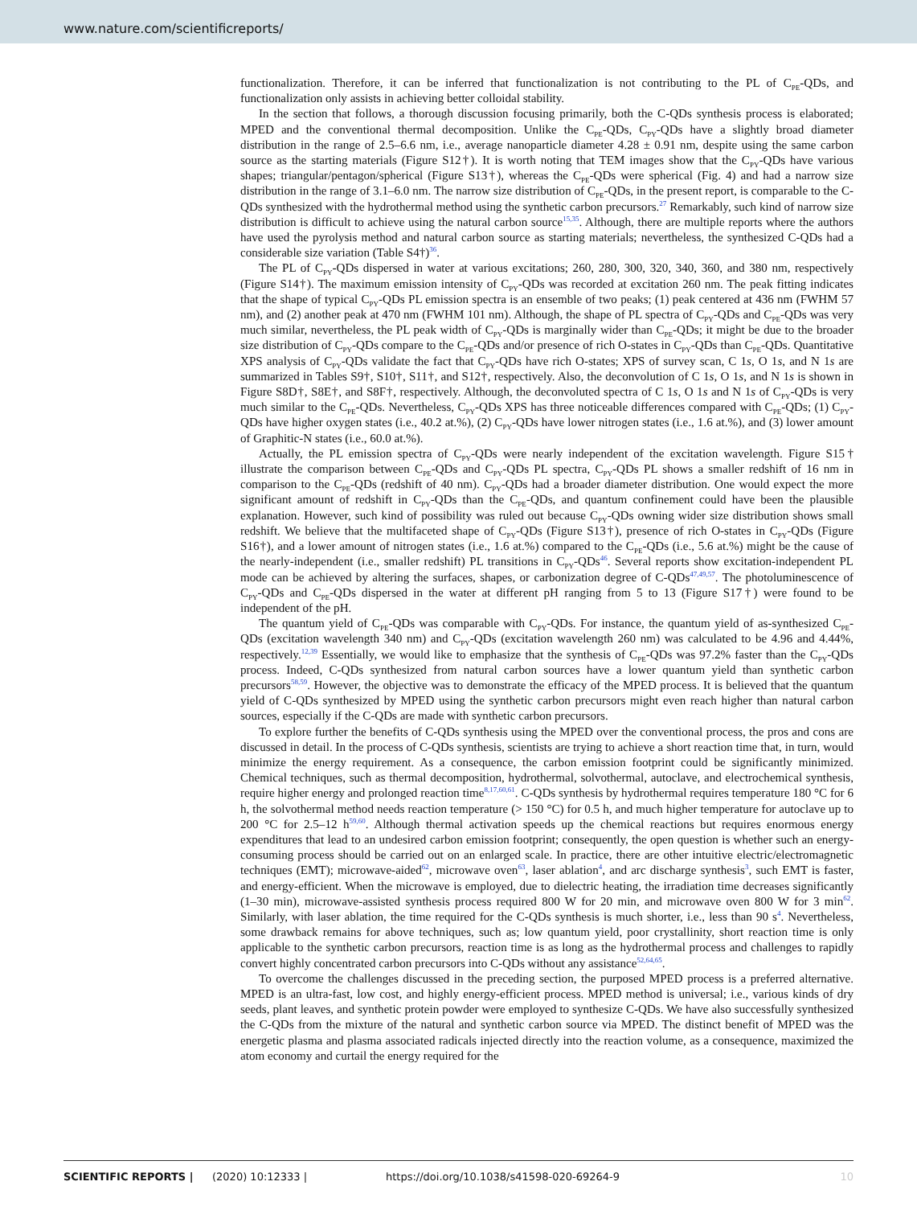www.nature.com/scientificreports/
functionalization. Therefore, it can be inferred that functionalization is not contributing to the PL of C<sub>PE</sub>-QDs, and functionalization only assists in achieving better colloidal stability.
In the section that follows, a thorough discussion focusing primarily, both the C-QDs synthesis process is elaborated; MPED and the conventional thermal decomposition. Unlike the C<sub>PE</sub>-QDs, C<sub>PY</sub>-QDs have a slightly broad diameter distribution in the range of 2.5–6.6 nm, i.e., average nanoparticle diameter 4.28 ± 0.91 nm, despite using the same carbon source as the starting materials (Figure S12†). It is worth noting that TEM images show that the C<sub>PY</sub>-QDs have various shapes; triangular/pentagon/spherical (Figure S13†), whereas the C<sub>PE</sub>-QDs were spherical (Fig. 4) and had a narrow size distribution in the range of 3.1–6.0 nm. The narrow size distribution of C<sub>PE</sub>-QDs, in the present report, is comparable to the C-QDs synthesized with the hydrothermal method using the synthetic carbon precursors.<sup>27</sup> Remarkably, such kind of narrow size distribution is difficult to achieve using the natural carbon source<sup>15,35</sup>. Although, there are multiple reports where the authors have used the pyrolysis method and natural carbon source as starting materials; nevertheless, the synthesized C-QDs had a considerable size variation (Table S4†)<sup>36</sup>.
The PL of C<sub>PY</sub>-QDs dispersed in water at various excitations; 260, 280, 300, 320, 340, 360, and 380 nm, respectively (Figure S14†). The maximum emission intensity of C<sub>PY</sub>-QDs was recorded at excitation 260 nm. The peak fitting indicates that the shape of typical C<sub>PY</sub>-QDs PL emission spectra is an ensemble of two peaks; (1) peak centered at 436 nm (FWHM 57 nm), and (2) another peak at 470 nm (FWHM 101 nm). Although, the shape of PL spectra of C<sub>PY</sub>-QDs and C<sub>PE</sub>-QDs was very much similar, nevertheless, the PL peak width of C<sub>PY</sub>-QDs is marginally wider than C<sub>PE</sub>-QDs; it might be due to the broader size distribution of C<sub>PY</sub>-QDs compare to the C<sub>PE</sub>-QDs and/or presence of rich O-states in C<sub>PY</sub>-QDs than C<sub>PE</sub>-QDs. Quantitative XPS analysis of C<sub>PY</sub>-QDs validate the fact that C<sub>PY</sub>-QDs have rich O-states; XPS of survey scan, C 1s, O 1s, and N 1s are summarized in Tables S9†, S10†, S11†, and S12†, respectively. Also, the deconvolution of C 1s, O 1s, and N 1s is shown in Figure S8D†, S8E†, and S8F†, respectively. Although, the deconvoluted spectra of C 1s, O 1s and N 1s of C<sub>PY</sub>-QDs is very much similar to the C<sub>PE</sub>-QDs. Nevertheless, C<sub>PY</sub>-QDs XPS has three noticeable differences compared with C<sub>PE</sub>-QDs; (1) C<sub>PY</sub>-QDs have higher oxygen states (i.e., 40.2 at.%), (2) C<sub>PY</sub>-QDs have lower nitrogen states (i.e., 1.6 at.%), and (3) lower amount of Graphitic-N states (i.e., 60.0 at.%).
Actually, the PL emission spectra of C<sub>PY</sub>-QDs were nearly independent of the excitation wavelength. Figure S15† illustrate the comparison between C<sub>PE</sub>-QDs and C<sub>PY</sub>-QDs PL spectra, C<sub>PY</sub>-QDs PL shows a smaller redshift of 16 nm in comparison to the C<sub>PE</sub>-QDs (redshift of 40 nm). C<sub>PY</sub>-QDs had a broader diameter distribution. One would expect the more significant amount of redshift in C<sub>PY</sub>-QDs than the C<sub>PE</sub>-QDs, and quantum confinement could have been the plausible explanation. However, such kind of possibility was ruled out because C<sub>PY</sub>-QDs owning wider size distribution shows small redshift. We believe that the multifaceted shape of C<sub>PY</sub>-QDs (Figure S13†), presence of rich O-states in C<sub>PY</sub>-QDs (Figure S16†), and a lower amount of nitrogen states (i.e., 1.6 at.%) compared to the C<sub>PE</sub>-QDs (i.e., 5.6 at.%) might be the cause of the nearly-independent (i.e., smaller redshift) PL transitions in C<sub>PY</sub>-QDs<sup>46</sup>. Several reports show excitation-independent PL mode can be achieved by altering the surfaces, shapes, or carbonization degree of C-QDs<sup>47,49,57</sup>. The photoluminescence of C<sub>PY</sub>-QDs and C<sub>PE</sub>-QDs dispersed in the water at different pH ranging from 5 to 13 (Figure S17†) were found to be independent of the pH.
The quantum yield of C<sub>PE</sub>-QDs was comparable with C<sub>PY</sub>-QDs. For instance, the quantum yield of as-synthesized C<sub>PE</sub>-QDs (excitation wavelength 340 nm) and C<sub>PY</sub>-QDs (excitation wavelength 260 nm) was calculated to be 4.96 and 4.44%, respectively.<sup>12,39</sup> Essentially, we would like to emphasize that the synthesis of C<sub>PE</sub>-QDs was 97.2% faster than the C<sub>PY</sub>-QDs process. Indeed, C-QDs synthesized from natural carbon sources have a lower quantum yield than synthetic carbon precursors<sup>58,59</sup>. However, the objective was to demonstrate the efficacy of the MPED process. It is believed that the quantum yield of C-QDs synthesized by MPED using the synthetic carbon precursors might even reach higher than natural carbon sources, especially if the C-QDs are made with synthetic carbon precursors.
To explore further the benefits of C-QDs synthesis using the MPED over the conventional process, the pros and cons are discussed in detail. In the process of C-QDs synthesis, scientists are trying to achieve a short reaction time that, in turn, would minimize the energy requirement. As a consequence, the carbon emission footprint could be significantly minimized. Chemical techniques, such as thermal decomposition, hydrothermal, solvothermal, autoclave, and electrochemical synthesis, require higher energy and prolonged reaction time<sup>8,17,60,61</sup>. C-QDs synthesis by hydrothermal requires temperature 180 °C for 6 h, the solvothermal method needs reaction temperature (> 150 °C) for 0.5 h, and much higher temperature for autoclave up to 200 °C for 2.5–12 h<sup>59,60</sup>. Although thermal activation speeds up the chemical reactions but requires enormous energy expenditures that lead to an undesired carbon emission footprint; consequently, the open question is whether such an energy-consuming process should be carried out on an enlarged scale. In practice, there are other intuitive electric/electromagnetic techniques (EMT); microwave-aided<sup>62</sup>, microwave oven<sup>63</sup>, laser ablation<sup>4</sup>, and arc discharge synthesis<sup>3</sup>, such EMT is faster, and energy-efficient. When the microwave is employed, due to dielectric heating, the irradiation time decreases significantly (1–30 min), microwave-assisted synthesis process required 800 W for 20 min, and microwave oven 800 W for 3 min<sup>62</sup>. Similarly, with laser ablation, the time required for the C-QDs synthesis is much shorter, i.e., less than 90 s<sup>4</sup>. Nevertheless, some drawback remains for above techniques, such as; low quantum yield, poor crystallinity, short reaction time is only applicable to the synthetic carbon precursors, reaction time is as long as the hydrothermal process and challenges to rapidly convert highly concentrated carbon precursors into C-QDs without any assistance<sup>52,64,65</sup>.
To overcome the challenges discussed in the preceding section, the purposed MPED process is a preferred alternative. MPED is an ultra-fast, low cost, and highly energy-efficient process. MPED method is universal; i.e., various kinds of dry seeds, plant leaves, and synthetic protein powder were employed to synthesize C-QDs. We have also successfully synthesized the C-QDs from the mixture of the natural and synthetic carbon source via MPED. The distinct benefit of MPED was the energetic plasma and plasma associated radicals injected directly into the reaction volume, as a consequence, maximized the atom economy and curtail the energy required for the
SCIENTIFIC REPORTS | (2020) 10:12333 | https://doi.org/10.1038/s41598-020-69264-9 10